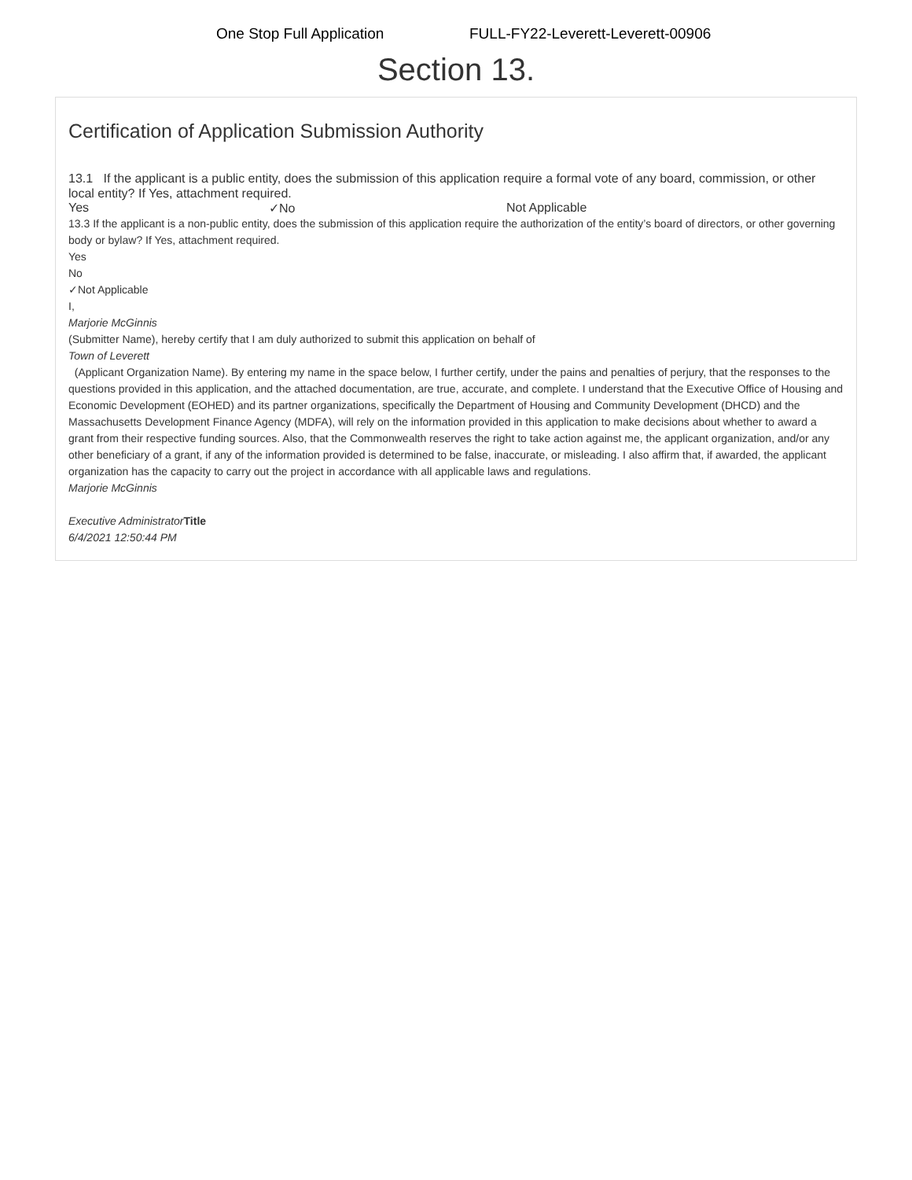One Stop Full Application FULL-FY22-Leverett-Leverett-00906
Section 13.
Certification of Application Submission Authority
13.1 If the applicant is a public entity, does the submission of this application require a formal vote of any board, commission, or other local entity? If Yes, attachment required.
Yes ✓No Not Applicable
13.3 If the applicant is a non-public entity, does the submission of this application require the authorization of the entity’s board of directors, or other governing body or bylaw? If Yes, attachment required.
Yes
No
✓Not Applicable
I,
Marjorie McGinnis
(Submitter Name), hereby certify that I am duly authorized to submit this application on behalf of
Town of Leverett
(Applicant Organization Name). By entering my name in the space below, I further certify, under the pains and penalties of perjury, that the responses to the questions provided in this application, and the attached documentation, are true, accurate, and complete. I understand that the Executive Office of Housing and Economic Development (EOHED) and its partner organizations, specifically the Department of Housing and Community Development (DHCD) and the Massachusetts Development Finance Agency (MDFA), will rely on the information provided in this application to make decisions about whether to award a grant from their respective funding sources. Also, that the Commonwealth reserves the right to take action against me, the applicant organization, and/or any other beneficiary of a grant, if any of the information provided is determined to be false, inaccurate, or misleading. I also affirm that, if awarded, the applicant organization has the capacity to carry out the project in accordance with all applicable laws and regulations.
Marjorie McGinnis
Executive Administrator Title
6/4/2021 12:50:44 PM